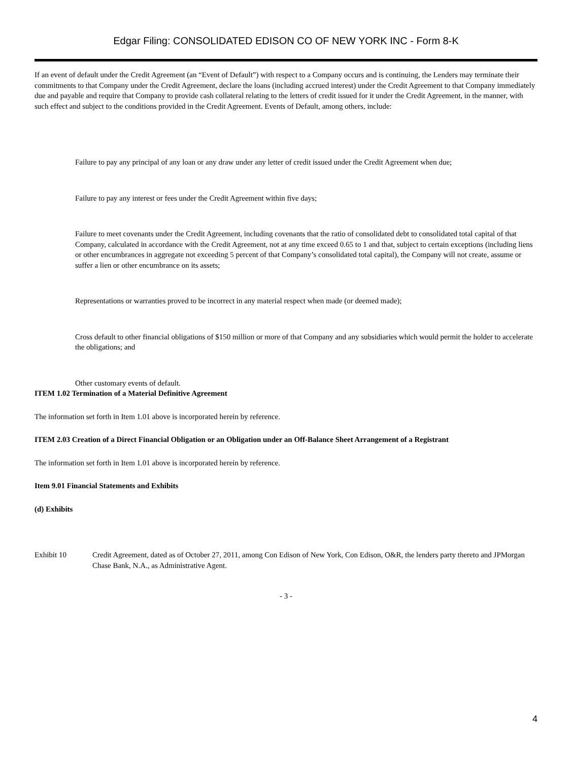Edgar Filing: CONSOLIDATED EDISON CO OF NEW YORK INC - Form 8-K
If an event of default under the Credit Agreement (an “Event of Default”) with respect to a Company occurs and is continuing, the Lenders may terminate their commitments to that Company under the Credit Agreement, declare the loans (including accrued interest) under the Credit Agreement to that Company immediately due and payable and require that Company to provide cash collateral relating to the letters of credit issued for it under the Credit Agreement, in the manner, with such effect and subject to the conditions provided in the Credit Agreement. Events of Default, among others, include:
Failure to pay any principal of any loan or any draw under any letter of credit issued under the Credit Agreement when due;
Failure to pay any interest or fees under the Credit Agreement within five days;
Failure to meet covenants under the Credit Agreement, including covenants that the ratio of consolidated debt to consolidated total capital of that Company, calculated in accordance with the Credit Agreement, not at any time exceed 0.65 to 1 and that, subject to certain exceptions (including liens or other encumbrances in aggregate not exceeding 5 percent of that Company’s consolidated total capital), the Company will not create, assume or suffer a lien or other encumbrance on its assets;
Representations or warranties proved to be incorrect in any material respect when made (or deemed made);
Cross default to other financial obligations of $150 million or more of that Company and any subsidiaries which would permit the holder to accelerate the obligations; and
Other customary events of default.
ITEM 1.02 Termination of a Material Definitive Agreement
The information set forth in Item 1.01 above is incorporated herein by reference.
ITEM 2.03 Creation of a Direct Financial Obligation or an Obligation under an Off-Balance Sheet Arrangement of a Registrant
The information set forth in Item 1.01 above is incorporated herein by reference.
Item 9.01 Financial Statements and Exhibits
(d) Exhibits
Exhibit 10 Credit Agreement, dated as of October 27, 2011, among Con Edison of New York, Con Edison, O&R, the lenders party thereto and JPMorgan Chase Bank, N.A., as Administrative Agent.
- 3 -
4